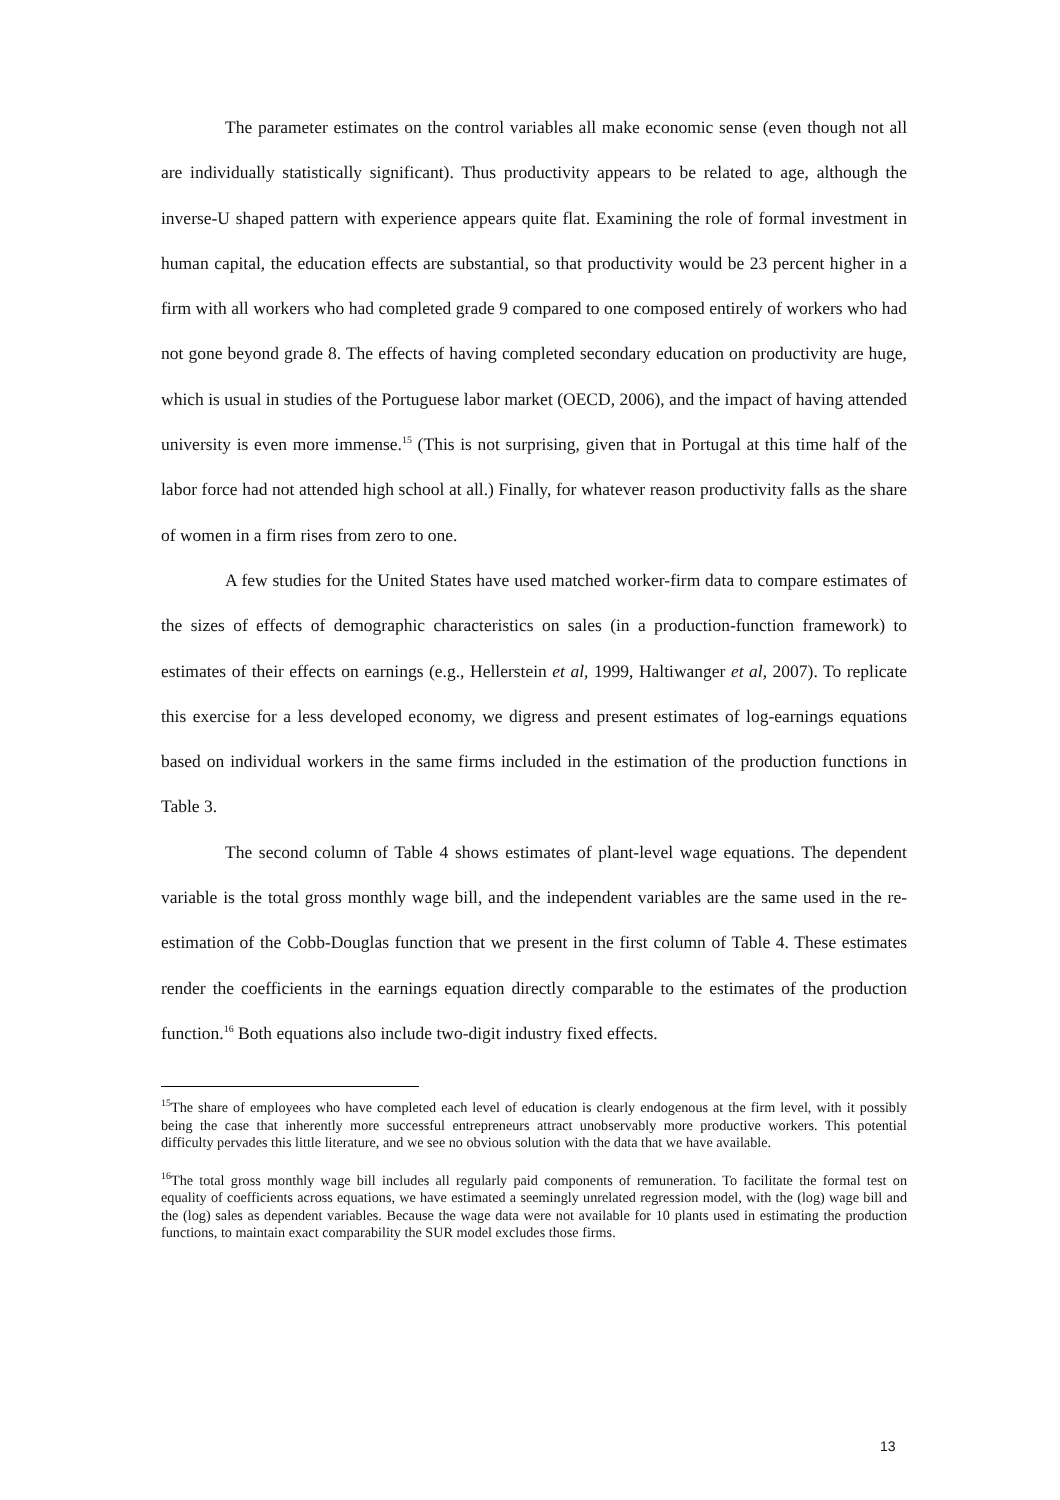The parameter estimates on the control variables all make economic sense (even though not all are individually statistically significant). Thus productivity appears to be related to age, although the inverse-U shaped pattern with experience appears quite flat. Examining the role of formal investment in human capital, the education effects are substantial, so that productivity would be 23 percent higher in a firm with all workers who had completed grade 9 compared to one composed entirely of workers who had not gone beyond grade 8. The effects of having completed secondary education on productivity are huge, which is usual in studies of the Portuguese labor market (OECD, 2006), and the impact of having attended university is even more immense.<sup>15</sup> (This is not surprising, given that in Portugal at this time half of the labor force had not attended high school at all.) Finally, for whatever reason productivity falls as the share of women in a firm rises from zero to one.
A few studies for the United States have used matched worker-firm data to compare estimates of the sizes of effects of demographic characteristics on sales (in a production-function framework) to estimates of their effects on earnings (e.g., Hellerstein et al, 1999, Haltiwanger et al, 2007). To replicate this exercise for a less developed economy, we digress and present estimates of log-earnings equations based on individual workers in the same firms included in the estimation of the production functions in Table 3.
The second column of Table 4 shows estimates of plant-level wage equations. The dependent variable is the total gross monthly wage bill, and the independent variables are the same used in the re-estimation of the Cobb-Douglas function that we present in the first column of Table 4. These estimates render the coefficients in the earnings equation directly comparable to the estimates of the production function.<sup>16</sup> Both equations also include two-digit industry fixed effects.
<sup>15</sup> The share of employees who have completed each level of education is clearly endogenous at the firm level, with it possibly being the case that inherently more successful entrepreneurs attract unobservably more productive workers. This potential difficulty pervades this little literature, and we see no obvious solution with the data that we have available.
<sup>16</sup> The total gross monthly wage bill includes all regularly paid components of remuneration. To facilitate the formal test on equality of coefficients across equations, we have estimated a seemingly unrelated regression model, with the (log) wage bill and the (log) sales as dependent variables. Because the wage data were not available for 10 plants used in estimating the production functions, to maintain exact comparability the SUR model excludes those firms.
13